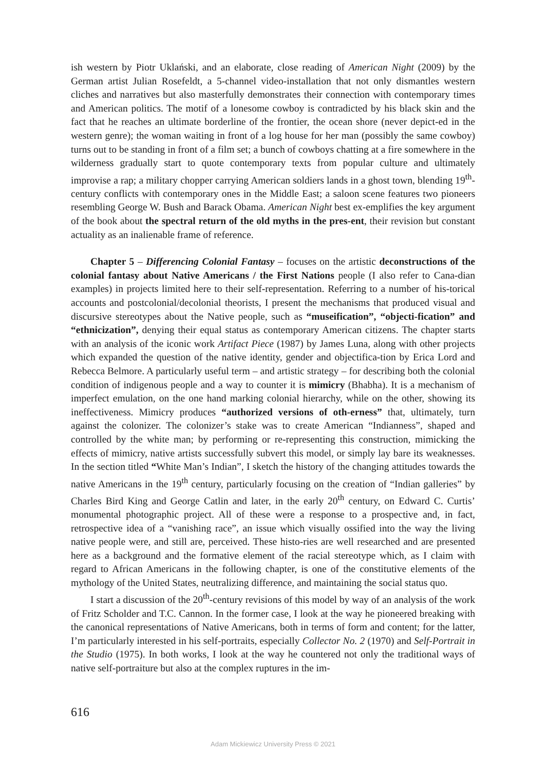ish western by Piotr Uklański, and an elaborate, close reading of American Night (2009) by the German artist Julian Rosefeldt, a 5-channel video-installation that not only dismantles western cliches and narratives but also masterfully demonstrates their connection with contemporary times and American politics. The motif of a lonesome cowboy is contradicted by his black skin and the fact that he reaches an ultimate borderline of the frontier, the ocean shore (never depict-ed in the western genre); the woman waiting in front of a log house for her man (possibly the same cowboy) turns out to be standing in front of a film set; a bunch of cowboys chatting at a fire somewhere in the wilderness gradually start to quote contemporary texts from popular culture and ultimately improvise a rap; a military chopper carrying American soldiers lands in a ghost town, blending 19<sup>th</sup>-century conflicts with contemporary ones in the Middle East; a saloon scene features two pioneers resembling George W. Bush and Barack Obama. American Night best ex-emplifies the key argument of the book about the spectral return of the old myths in the pres-ent, their revision but constant actuality as an inalienable frame of reference.
Chapter 5 – Differencing Colonial Fantasy – focuses on the artistic deconstructions of the colonial fantasy about Native Americans / the First Nations people (I also refer to Cana-dian examples) in projects limited here to their self-representation. Referring to a number of his-torical accounts and postcolonial/decolonial theorists, I present the mechanisms that produced visual and discursive stereotypes about the Native people, such as “museification”, “objecti-fication” and “ethnicization”, denying their equal status as contemporary American citizens. The chapter starts with an analysis of the iconic work Artifact Piece (1987) by James Luna, along with other projects which expanded the question of the native identity, gender and objectifica-tion by Erica Lord and Rebecca Belmore. A particularly useful term – and artistic strategy – for describing both the colonial condition of indigenous people and a way to counter it is mimicry (Bhabha). It is a mechanism of imperfect emulation, on the one hand marking colonial hierarchy, while on the other, showing its ineffectiveness. Mimicry produces “authorized versions of oth-erness” that, ultimately, turn against the colonizer. The colonizer’s stake was to create American “Indianness”, shaped and controlled by the white man; by performing or re-representing this construction, mimicking the effects of mimicry, native artists successfully subvert this model, or simply lay bare its weaknesses. In the section titled “White Man’s Indian”, I sketch the history of the changing attitudes towards the native Americans in the 19<sup>th</sup> century, particularly focusing on the creation of “Indian galleries” by Charles Bird King and George Catlin and later, in the early 20<sup>th</sup> century, on Edward C. Curtis’ monumental photographic project. All of these were a response to a prospective and, in fact, retrospective idea of a “vanishing race”, an issue which visually ossified into the way the living native people were, and still are, perceived. These histo-ries are well researched and are presented here as a background and the formative element of the racial stereotype which, as I claim with regard to African Americans in the following chapter, is one of the constitutive elements of the mythology of the United States, neutralizing difference, and maintaining the social status quo.
I start a discussion of the 20<sup>th</sup>-century revisions of this model by way of an analysis of the work of Fritz Scholder and T.C. Cannon. In the former case, I look at the way he pioneered breaking with the canonical representations of Native Americans, both in terms of form and content; for the latter, I’m particularly interested in his self-portraits, especially Collector No. 2 (1970) and Self-Portrait in the Studio (1975). In both works, I look at the way he countered not only the traditional ways of native self-portraiture but also at the complex ruptures in the im-
616
Adam Mickiewicz University Press © 2021